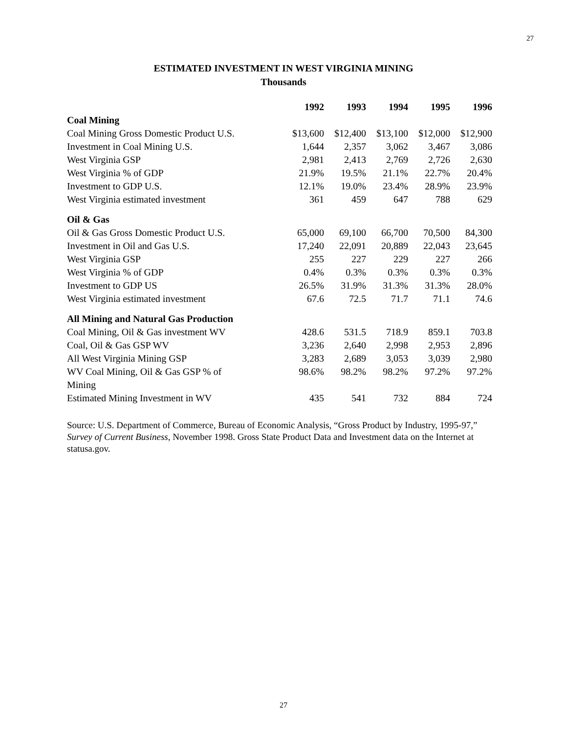27
ESTIMATED INVESTMENT IN WEST VIRGINIA MINING
Thousands
| | 1992 | 1993 | 1994 | 1995 | 1996 |
| --- | --- | --- | --- | --- | --- |
| Coal Mining | | | | | |
| Coal Mining Gross Domestic Product U.S. | $13,600 | $12,400 | $13,100 | $12,000 | $12,900 |
| Investment in Coal Mining U.S. | 1,644 | 2,357 | 3,062 | 3,467 | 3,086 |
| West Virginia GSP | 2,981 | 2,413 | 2,769 | 2,726 | 2,630 |
| West Virginia % of GDP | 21.9% | 19.5% | 21.1% | 22.7% | 20.4% |
| Investment to GDP U.S. | 12.1% | 19.0% | 23.4% | 28.9% | 23.9% |
| West Virginia estimated investment | 361 | 459 | 647 | 788 | 629 |
| Oil & Gas | | | | | |
| Oil & Gas Gross Domestic Product U.S. | 65,000 | 69,100 | 66,700 | 70,500 | 84,300 |
| Investment in Oil and Gas U.S. | 17,240 | 22,091 | 20,889 | 22,043 | 23,645 |
| West Virginia GSP | 255 | 227 | 229 | 227 | 266 |
| West Virginia % of GDP | 0.4% | 0.3% | 0.3% | 0.3% | 0.3% |
| Investment to GDP US | 26.5% | 31.9% | 31.3% | 31.3% | 28.0% |
| West Virginia estimated investment | 67.6 | 72.5 | 71.7 | 71.1 | 74.6 |
| All Mining and Natural Gas Production | | | | | |
| Coal Mining, Oil & Gas investment WV | 428.6 | 531.5 | 718.9 | 859.1 | 703.8 |
| Coal, Oil & Gas GSP WV | 3,236 | 2,640 | 2,998 | 2,953 | 2,896 |
| All West Virginia Mining GSP | 3,283 | 2,689 | 3,053 | 3,039 | 2,980 |
| WV Coal Mining, Oil & Gas GSP % of Mining | 98.6% | 98.2% | 98.2% | 97.2% | 97.2% |
| Estimated Mining Investment in WV | 435 | 541 | 732 | 884 | 724 |
Source: U.S. Department of Commerce, Bureau of Economic Analysis, “Gross Product by Industry, 1995-97,” Survey of Current Business, November 1998. Gross State Product Data and Investment data on the Internet at statusa.gov.
27